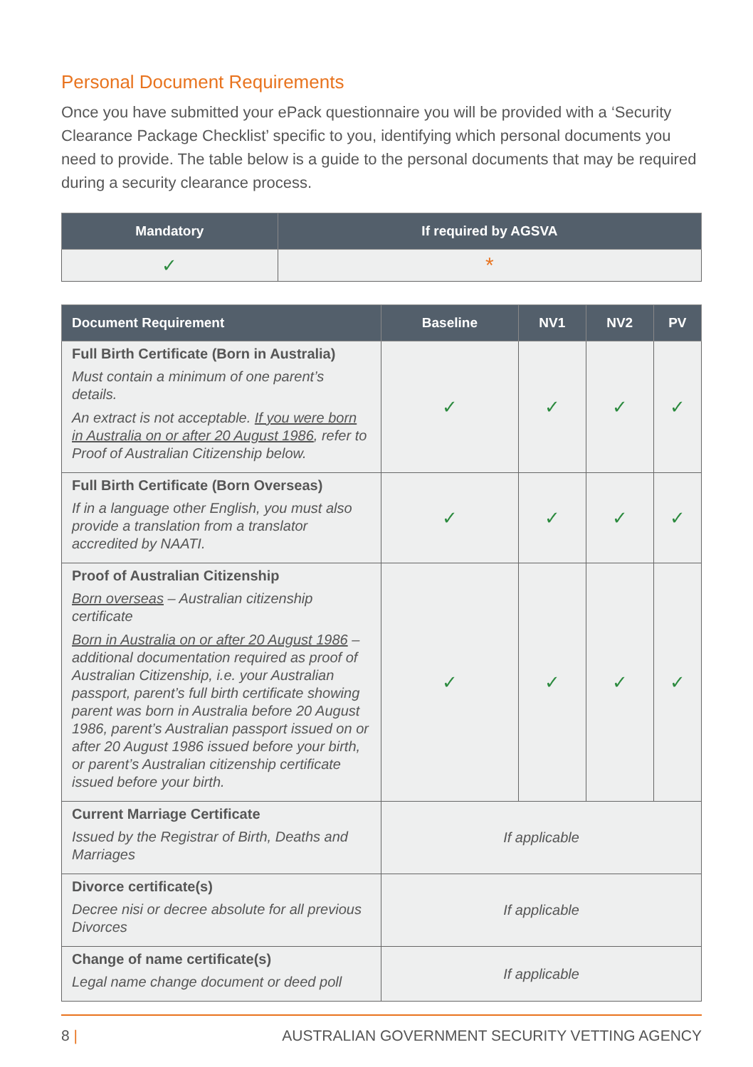Personal Document Requirements
Once you have submitted your ePack questionnaire you will be provided with a ‘Security Clearance Package Checklist’ specific to you, identifying which personal documents you need to provide. The table below is a guide to the personal documents that may be required during a security clearance process.
| Mandatory | If required by AGSVA |
| --- | --- |
| ✓ | * |
| Document Requirement | Baseline | NV1 | NV2 | PV |
| --- | --- | --- | --- | --- |
| Full Birth Certificate (Born in Australia) Must contain a minimum of one parent’s details. An extract is not acceptable. If you were born in Australia on or after 20 August 1986 , refer to Proof of Australian Citizenship below. | ✓ | ✓ | ✓ | ✓ |
| Full Birth Certificate (Born Overseas) If in a language other English, you must also provide a translation from a translator accredited by NAATI. | ✓ | ✓ | ✓ | ✓ |
| Proof of Australian Citizenship Born overseas – Australian citizenship certificate Born in Australia on or after 20 August 1986 – additional documentation required as proof of Australian Citizenship, i.e. your Australian passport, parent’s full birth certificate showing parent was born in Australia before 20 August 1986, parent’s Australian passport issued on or after 20 August 1986 issued before your birth, or parent’s Australian citizenship certificate issued before your birth. | ✓ | ✓ | ✓ | ✓ |
| Current Marriage Certificate Issued by the Registrar of Birth, Deaths and Marriages | If applicable | | | |
| Divorce certificate(s) Decree nisi or decree absolute for all previous Divorces | If applicable | | | |
| Change of name certificate(s) Legal name change document or deed poll | If applicable | | | |
8 | AUSTRALIAN GOVERNMENT SECURITY VETTING AGENCY